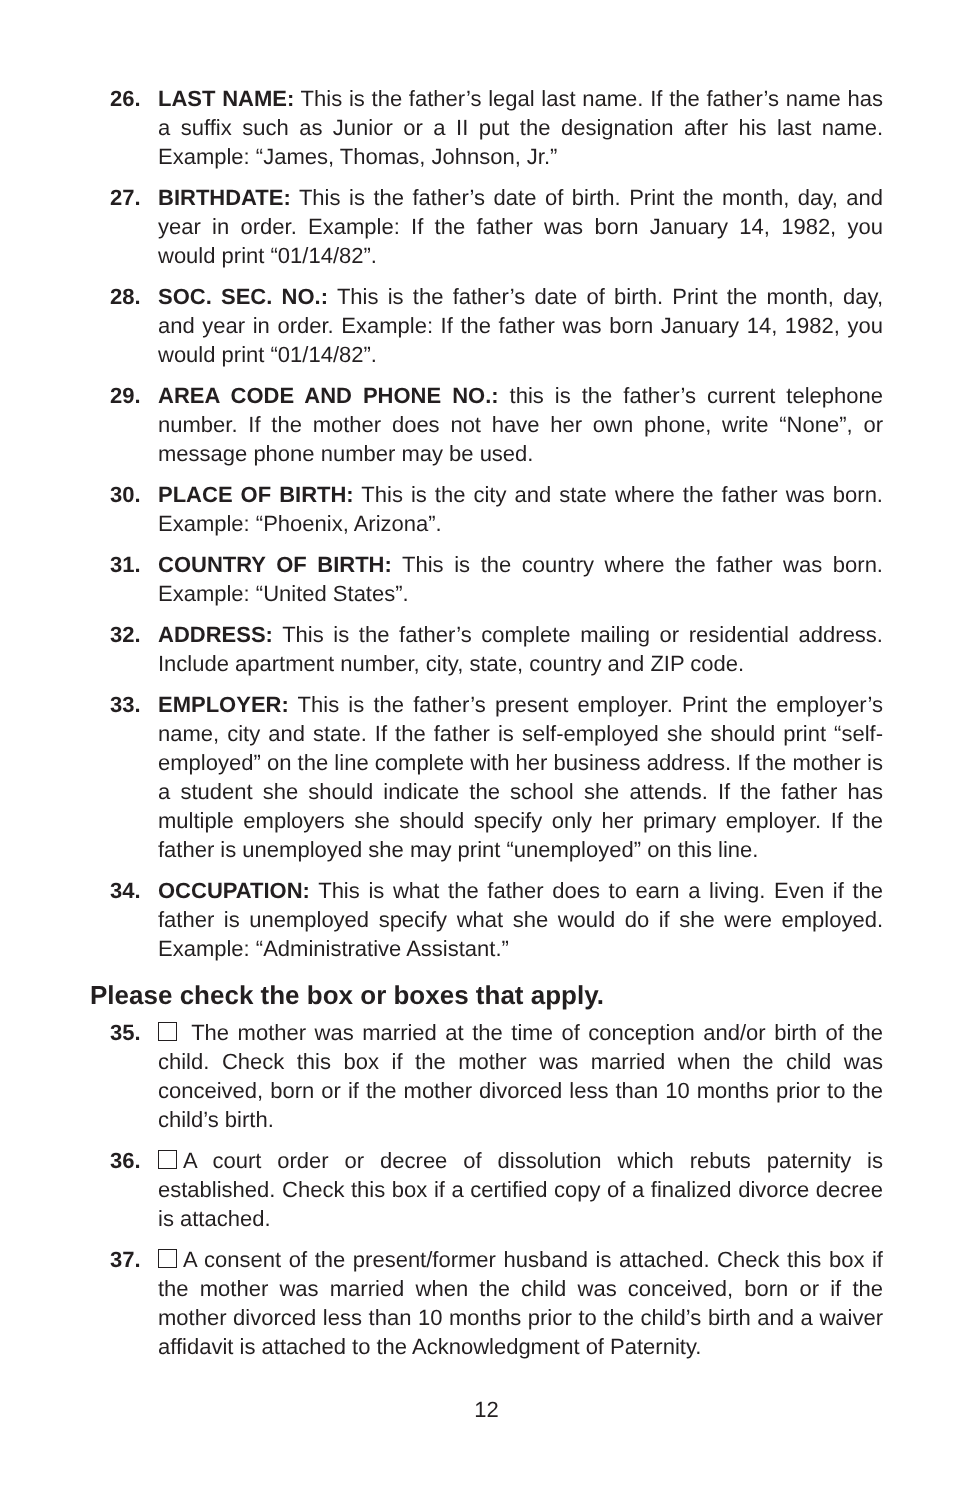26. LAST NAME: This is the father’s legal last name. If the father’s name has a suffix such as Junior or a II put the designation after his last name. Example: “James, Thomas, Johnson, Jr.”
27. BIRTHDATE: This is the father’s date of birth. Print the month, day, and year in order. Example: If the father was born January 14, 1982, you would print “01/14/82”.
28. SOC. SEC. NO.: This is the father’s date of birth. Print the month, day, and year in order. Example: If the father was born January 14, 1982, you would print “01/14/82”.
29. AREA CODE AND PHONE NO.: this is the father’s current telephone number. If the mother does not have her own phone, write “None”, or message phone number may be used.
30. PLACE OF BIRTH: This is the city and state where the father was born. Example: “Phoenix, Arizona”.
31. COUNTRY OF BIRTH: This is the country where the father was born. Example: “United States”.
32. ADDRESS: This is the father’s complete mailing or residential address. Include apartment number, city, state, country and ZIP code.
33. EMPLOYER: This is the father’s present employer. Print the employer’s name, city and state. If the father is self-employed she should print “self-employed” on the line complete with her business address. If the mother is a student she should indicate the school she attends. If the father has multiple employers she should specify only her primary employer. If the father is unemployed she may print “unemployed” on this line.
34. OCCUPATION: This is what the father does to earn a living. Even if the father is unemployed specify what she would do if she were employed. Example: “Administrative Assistant.”
Please check the box or boxes that apply.
35. The mother was married at the time of conception and/or birth of the child. Check this box if the mother was married when the child was conceived, born or if the mother divorced less than 10 months prior to the child’s birth.
36. A court order or decree of dissolution which rebuts paternity is established. Check this box if a certified copy of a finalized divorce decree is attached.
37. A consent of the present/former husband is attached. Check this box if the mother was married when the child was conceived, born or if the mother divorced less than 10 months prior to the child’s birth and a waiver affidavit is attached to the Acknowledgment of Paternity.
12